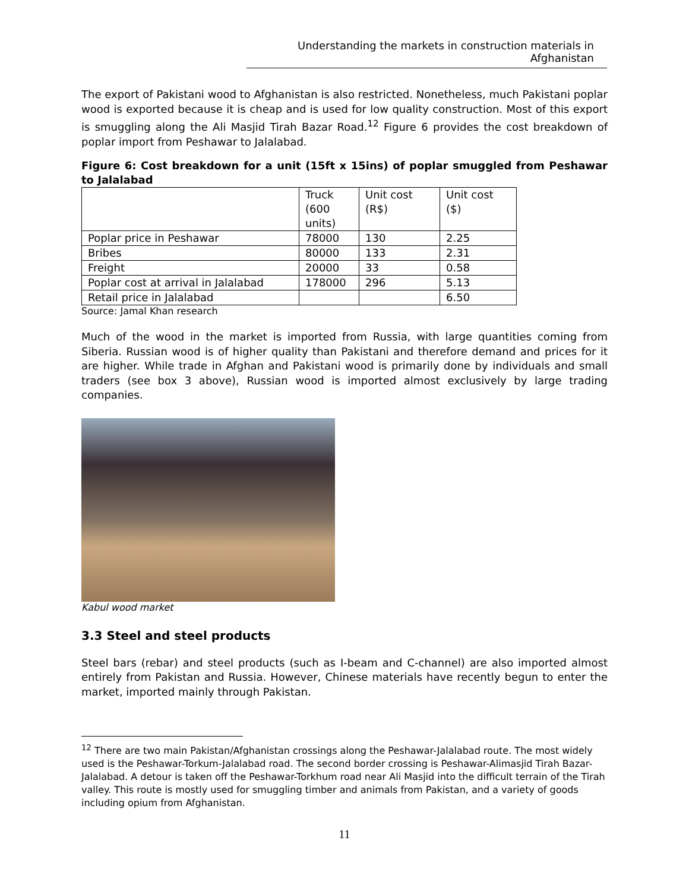Understanding the markets in construction materials in Afghanistan
The export of Pakistani wood to Afghanistan is also restricted. Nonetheless, much Pakistani poplar wood is exported because it is cheap and is used for low quality construction. Most of this export is smuggling along the Ali Masjid Tirah Bazar Road.<sup>12</sup> Figure 6 provides the cost breakdown of poplar import from Peshawar to Jalalabad.
Figure 6: Cost breakdown for a unit (15ft x 15ins) of poplar smuggled from Peshawar to Jalalabad
| | Truck (600 units) | Unit cost (R$) | Unit cost ($) |
| Poplar price in Peshawar | 78000 | 130 | 2.25 |
| Bribes | 80000 | 133 | 2.31 |
| Freight | 20000 | 33 | 0.58 |
| Poplar cost at arrival in Jalalabad | 178000 | 296 | 5.13 |
| Retail price in Jalalabad | | | 6.50 |
Source: Jamal Khan research
Much of the wood in the market is imported from Russia, with large quantities coming from Siberia. Russian wood is of higher quality than Pakistani and therefore demand and prices for it are higher. While trade in Afghan and Pakistani wood is primarily done by individuals and small traders (see box 3 above), Russian wood is imported almost exclusively by large trading companies.
Kabul wood market
3.3 Steel and steel products
Steel bars (rebar) and steel products (such as I-beam and C-channel) are also imported almost entirely from Pakistan and Russia. However, Chinese materials have recently begun to enter the market, imported mainly through Pakistan.
<sup>12</sup> There are two main Pakistan/Afghanistan crossings along the Peshawar-Jalalabad route. The most widely used is the Peshawar-Torkum-Jalalabad road. The second border crossing is Peshawar-Alimasjid Tirah Bazar- Jalalabad. A detour is taken off the Peshawar-Torkhum road near Ali Masjid into the difficult terrain of the Tirah valley. This route is mostly used for smuggling timber and animals from Pakistan, and a variety of goods including opium from Afghanistan.
11